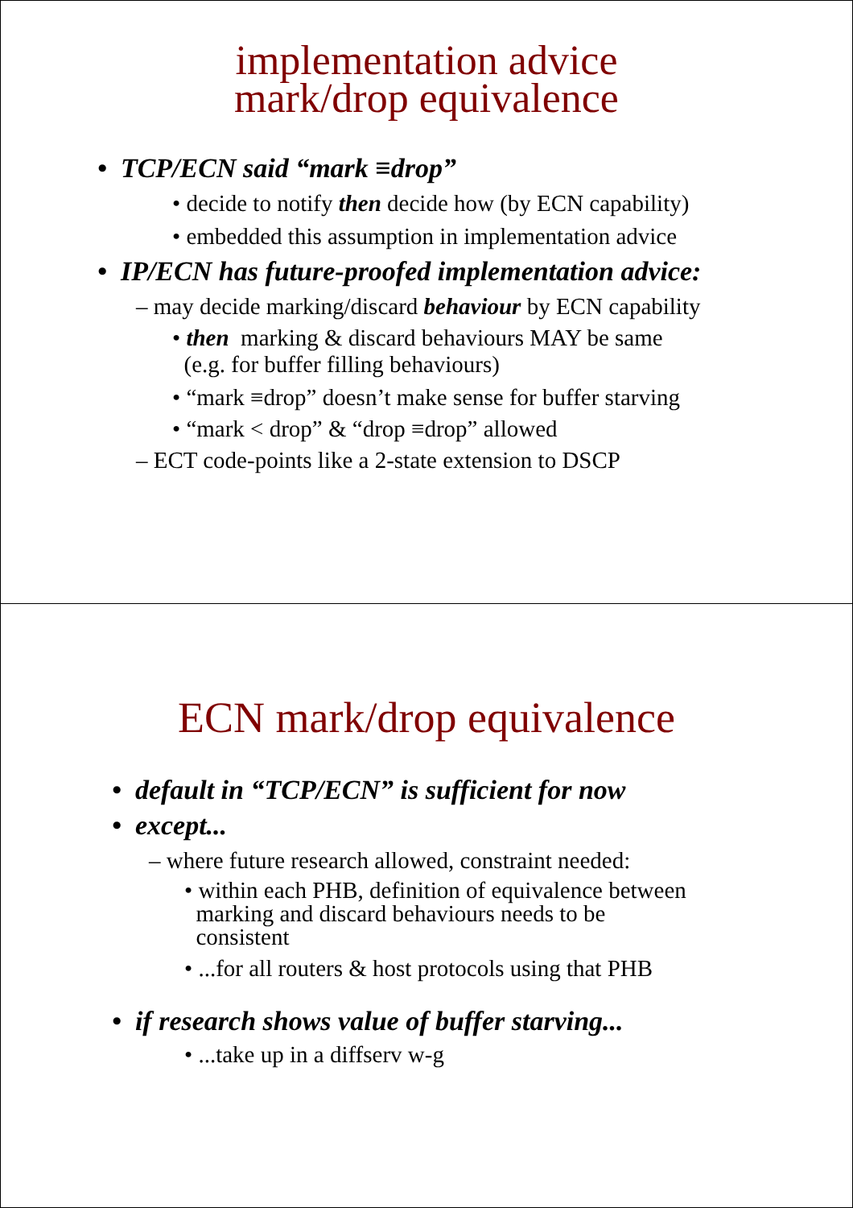implementation advice
mark/drop equivalence
• TCP/ECN said “mark ≡drop”
• decide to notify then decide how (by ECN capability)
• embedded this assumption in implementation advice
• IP/ECN has future-proofed implementation advice:
– may decide marking/discard behaviour by ECN capability
• then marking & discard behaviours MAY be same
(e.g. for buffer filling behaviours)
• “mark ≡drop” doesn’t make sense for buffer starving
• “mark < drop” & “drop ≡drop” allowed
– ECT code-points like a 2-state extension to DSCP
ECN mark/drop equivalence
• default in “TCP/ECN” is sufficient for now
• except...
– where future research allowed, constraint needed:
• within each PHB, definition of equivalence between
marking and discard behaviours needs to be
consistent
• ...for all routers & host protocols using that PHB
• if research shows value of buffer starving...
• ...take up in a diffserv w-g